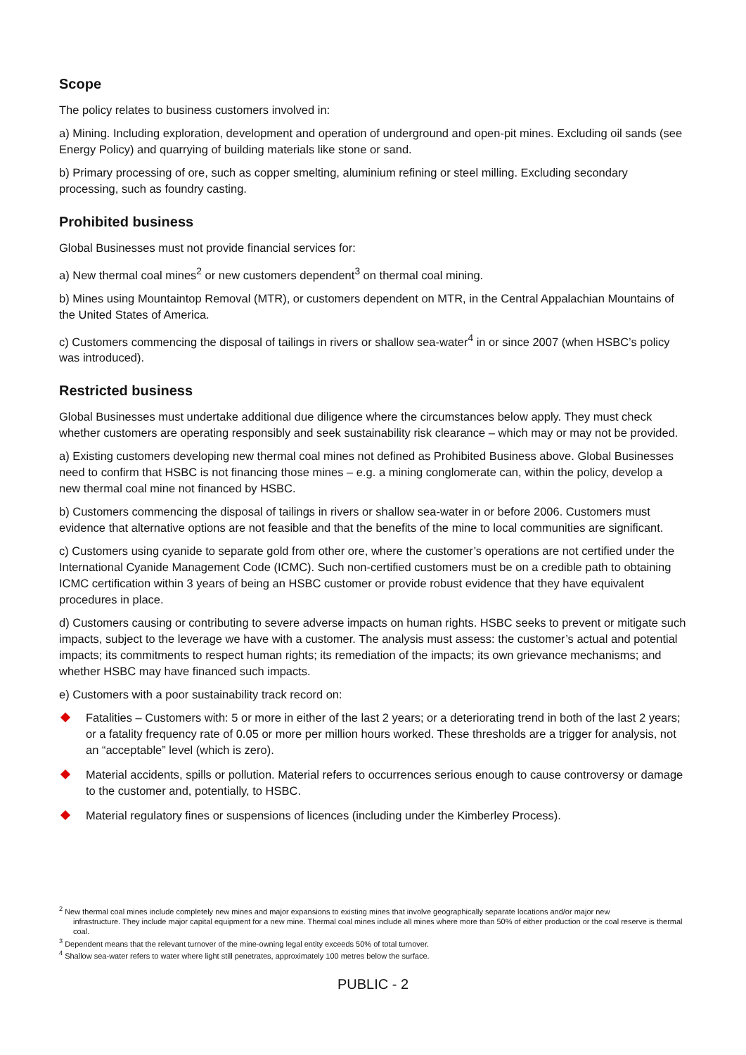Scope
The policy relates to business customers involved in:
a) Mining. Including exploration, development and operation of underground and open-pit mines. Excluding oil sands (see Energy Policy) and quarrying of building materials like stone or sand.
b) Primary processing of ore, such as copper smelting, aluminium refining or steel milling. Excluding secondary processing, such as foundry casting.
Prohibited business
Global Businesses must not provide financial services for:
a) New thermal coal mines<sup>2</sup> or new customers dependent<sup>3</sup> on thermal coal mining.
b) Mines using Mountaintop Removal (MTR), or customers dependent on MTR, in the Central Appalachian Mountains of the United States of America.
c) Customers commencing the disposal of tailings in rivers or shallow sea-water<sup>4</sup> in or since 2007 (when HSBC’s policy was introduced).
Restricted business
Global Businesses must undertake additional due diligence where the circumstances below apply. They must check whether customers are operating responsibly and seek sustainability risk clearance – which may or may not be provided.
a) Existing customers developing new thermal coal mines not defined as Prohibited Business above. Global Businesses need to confirm that HSBC is not financing those mines – e.g. a mining conglomerate can, within the policy, develop a new thermal coal mine not financed by HSBC.
b) Customers commencing the disposal of tailings in rivers or shallow sea-water in or before 2006. Customers must evidence that alternative options are not feasible and that the benefits of the mine to local communities are significant.
c) Customers using cyanide to separate gold from other ore, where the customer’s operations are not certified under the International Cyanide Management Code (ICMC). Such non-certified customers must be on a credible path to obtaining ICMC certification within 3 years of being an HSBC customer or provide robust evidence that they have equivalent procedures in place.
d) Customers causing or contributing to severe adverse impacts on human rights. HSBC seeks to prevent or mitigate such impacts, subject to the leverage we have with a customer. The analysis must assess: the customer’s actual and potential impacts; its commitments to respect human rights; its remediation of the impacts; its own grievance mechanisms; and whether HSBC may have financed such impacts.
e) Customers with a poor sustainability track record on:
Fatalities – Customers with: 5 or more in either of the last 2 years; or a deteriorating trend in both of the last 2 years; or a fatality frequency rate of 0.05 or more per million hours worked. These thresholds are a trigger for analysis, not an “acceptable” level (which is zero).
Material accidents, spills or pollution. Material refers to occurrences serious enough to cause controversy or damage to the customer and, potentially, to HSBC.
Material regulatory fines or suspensions of licences (including under the Kimberley Process).
<sup>2</sup> New thermal coal mines include completely new mines and major expansions to existing mines that involve geographically separate locations and/or major new
infrastructure. They include major capital equipment for a new mine. Thermal coal mines include all mines where more than 50% of either production or the coal reserve is thermal coal.
<sup>3</sup> Dependent means that the relevant turnover of the mine-owning legal entity exceeds 50% of total turnover.
<sup>4</sup> Shallow sea-water refers to water where light still penetrates, approximately 100 metres below the surface.
PUBLIC - 2